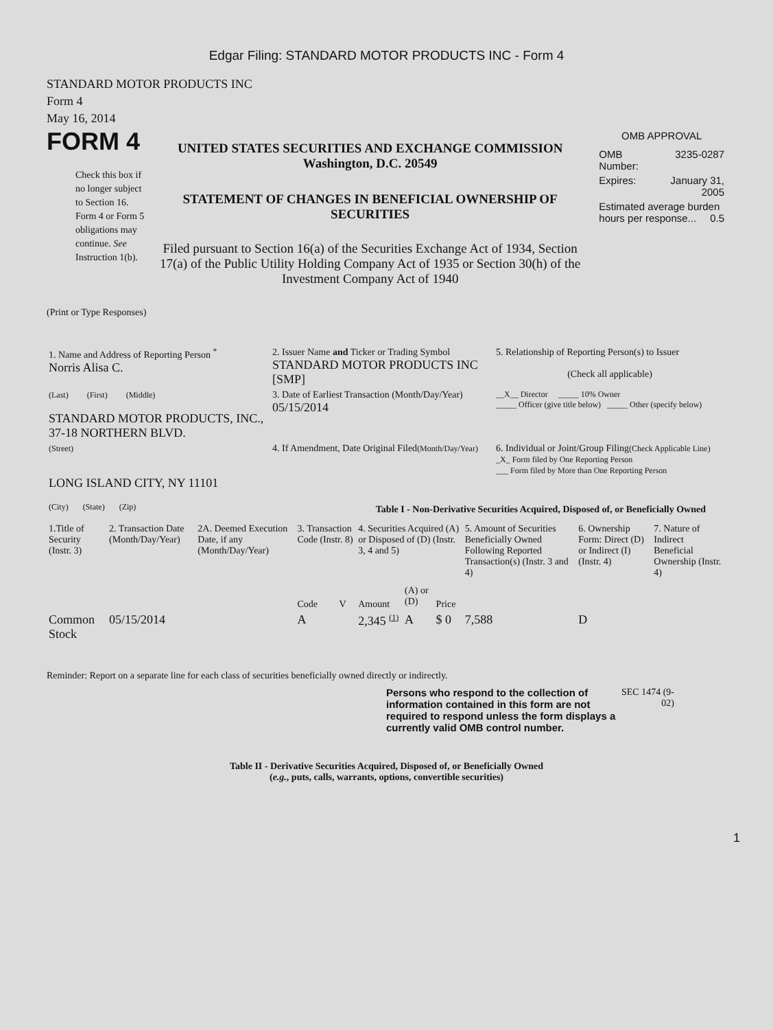Edgar Filing: STANDARD MOTOR PRODUCTS INC - Form 4
STANDARD MOTOR PRODUCTS INC
Form 4
May 16, 2014
FORM 4
Check this box if no longer subject to Section 16. Form 4 or Form 5 obligations may continue. See Instruction 1(b).
UNITED STATES SECURITIES AND EXCHANGE COMMISSION
Washington, D.C. 20549
STATEMENT OF CHANGES IN BENEFICIAL OWNERSHIP OF SECURITIES
Filed pursuant to Section 16(a) of the Securities Exchange Act of 1934, Section 17(a) of the Public Utility Holding Company Act of 1935 or Section 30(h) of the Investment Company Act of 1940
OMB APPROVAL
| OMB Number: | 3235-0287 |
| Expires: | January 31, 2005 |
| Estimated average burden hours per response... 0.5 | |
(Print or Type Responses)
| 1. Name and Address of Reporting Person <sup>*</sup> Norris Alisa C. | 2. Issuer Name and Ticker or Trading Symbol STANDARD MOTOR PRODUCTS INC [SMP] | 5. Relationship of Reporting Person(s) to Issuer (Check all applicable) |
| (Last) (First) (Middle) STANDARD MOTOR PRODUCTS, INC., 37-18 NORTHERN BLVD. | 3. Date of Earliest Transaction (Month/Day/Year) 05/15/2014 | __X__ Director _____ 10% Owner _____ Officer (give title below) _____ Other (specify below) |
| (Street) LONG ISLAND CITY, NY 11101 (City) (State) (Zip) | 4. If Amendment, Date Original Filed (Month/Day/Year) | 6. Individual or Joint/Group Filing (Check Applicable Line) _X_ Form filed by One Reporting Person ___ Form filed by More than One Reporting Person |
Table I - Non-Derivative Securities Acquired, Disposed of, or Beneficially Owned
| 1.Title of Security (Instr. 3) | 2. Transaction Date (Month/Day/Year) | 2A. Deemed Execution Date, if any (Month/Day/Year) | 3. Transaction Code (Instr. 8) | | 4. Securities Acquired (A) or Disposed of (D) (Instr. 3, 4 and 5) | | | 5. Amount of Securities Beneficially Owned Following Reported Transaction(s) (Instr. 3 and 4) | 6. Ownership Form: Direct (D) or Indirect (I) (Instr. 4) | 7. Nature of Indirect Beneficial Ownership (Instr. 4) |
| --- | --- | --- | --- | --- | --- | --- | --- | --- | --- | --- |
| | | | Code | V | Amount | (A) or (D) | Price | | | |
| Common Stock | 05/15/2014 | | A | | 2,345 <sup>(1)</sup> | A | $ 0 | 7,588 | D | |
Reminder: Report on a separate line for each class of securities beneficially owned directly or indirectly.
Persons who respond to the collection of information contained in this form are not required to respond unless the form displays a currently valid OMB control number.
SEC 1474 (9-02)
Table II - Derivative Securities Acquired, Disposed of, or Beneficially Owned
(e.g., puts, calls, warrants, options, convertible securities)
1